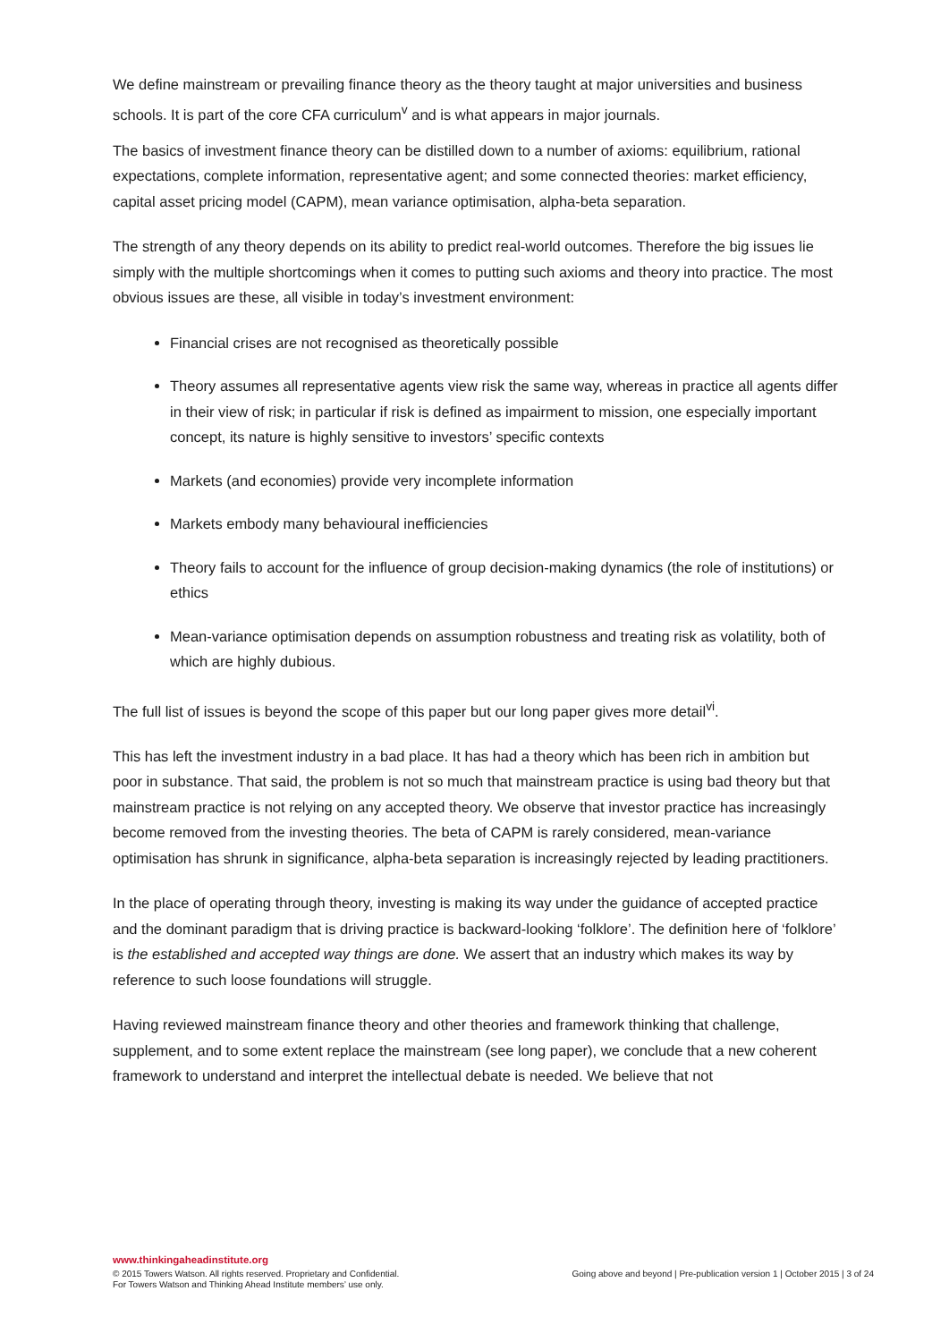We define mainstream or prevailing finance theory as the theory taught at major universities and business schools. It is part of the core CFA curriculum<sup>v</sup> and is what appears in major journals.
The basics of investment finance theory can be distilled down to a number of axioms: equilibrium, rational expectations, complete information, representative agent; and some connected theories: market efficiency, capital asset pricing model (CAPM), mean variance optimisation, alpha-beta separation.
The strength of any theory depends on its ability to predict real-world outcomes. Therefore the big issues lie simply with the multiple shortcomings when it comes to putting such axioms and theory into practice. The most obvious issues are these, all visible in today’s investment environment:
Financial crises are not recognised as theoretically possible
Theory assumes all representative agents view risk the same way, whereas in practice all agents differ in their view of risk; in particular if risk is defined as impairment to mission, one especially important concept, its nature is highly sensitive to investors’ specific contexts
Markets (and economies) provide very incomplete information
Markets embody many behavioural inefficiencies
Theory fails to account for the influence of group decision-making dynamics (the role of institutions) or ethics
Mean-variance optimisation depends on assumption robustness and treating risk as volatility, both of which are highly dubious.
The full list of issues is beyond the scope of this paper but our long paper gives more detail<sup>vi</sup>.
This has left the investment industry in a bad place. It has had a theory which has been rich in ambition but poor in substance. That said, the problem is not so much that mainstream practice is using bad theory but that mainstream practice is not relying on any accepted theory. We observe that investor practice has increasingly become removed from the investing theories. The beta of CAPM is rarely considered, mean-variance optimisation has shrunk in significance, alpha-beta separation is increasingly rejected by leading practitioners.
In the place of operating through theory, investing is making its way under the guidance of accepted practice and the dominant paradigm that is driving practice is backward-looking ‘folklore’. The definition here of ‘folklore’ is the established and accepted way things are done. We assert that an industry which makes its way by reference to such loose foundations will struggle.
Having reviewed mainstream finance theory and other theories and framework thinking that challenge, supplement, and to some extent replace the mainstream (see long paper), we conclude that a new coherent framework to understand and interpret the intellectual debate is needed. We believe that not
www.thinkingaheadinstitute.org
© 2015 Towers Watson. All rights reserved. Proprietary and Confidential.
For Towers Watson and Thinking Ahead Institute members’ use only.
Going above and beyond | Pre-publication version 1 | October 2015 | 3 of 24